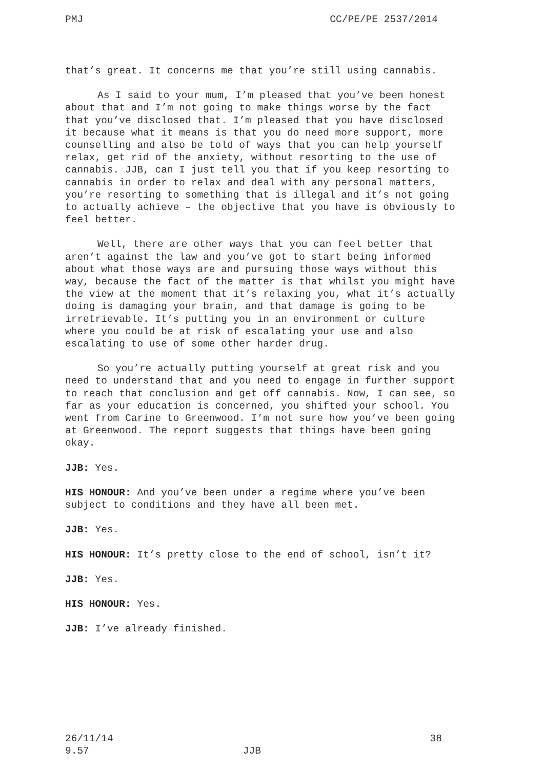PMJ CC/PE/PE 2537/2014
that’s great. It concerns me that you’re still using cannabis.
As I said to your mum, I’m pleased that you’ve been honest about that and I’m not going to make things worse by the fact that you’ve disclosed that. I’m pleased that you have disclosed it because what it means is that you do need more support, more counselling and also be told of ways that you can help yourself relax, get rid of the anxiety, without resorting to the use of cannabis. JJB, can I just tell you that if you keep resorting to cannabis in order to relax and deal with any personal matters, you’re resorting to something that is illegal and it’s not going to actually achieve – the objective that you have is obviously to feel better.
Well, there are other ways that you can feel better that aren’t against the law and you’ve got to start being informed about what those ways are and pursuing those ways without this way, because the fact of the matter is that whilst you might have the view at the moment that it’s relaxing you, what it’s actually doing is damaging your brain, and that damage is going to be irretrievable. It’s putting you in an environment or culture where you could be at risk of escalating your use and also escalating to use of some other harder drug.
So you’re actually putting yourself at great risk and you need to understand that and you need to engage in further support to reach that conclusion and get off cannabis. Now, I can see, so far as your education is concerned, you shifted your school. You went from Carine to Greenwood. I’m not sure how you’ve been going at Greenwood. The report suggests that things have been going okay.
JJB: Yes.
HIS HONOUR: And you’ve been under a regime where you’ve been subject to conditions and they have all been met.
JJB: Yes.
HIS HONOUR: It’s pretty close to the end of school, isn’t it?
JJB: Yes.
HIS HONOUR: Yes.
JJB: I’ve already finished.
26/11/14 38
9.57 JJB